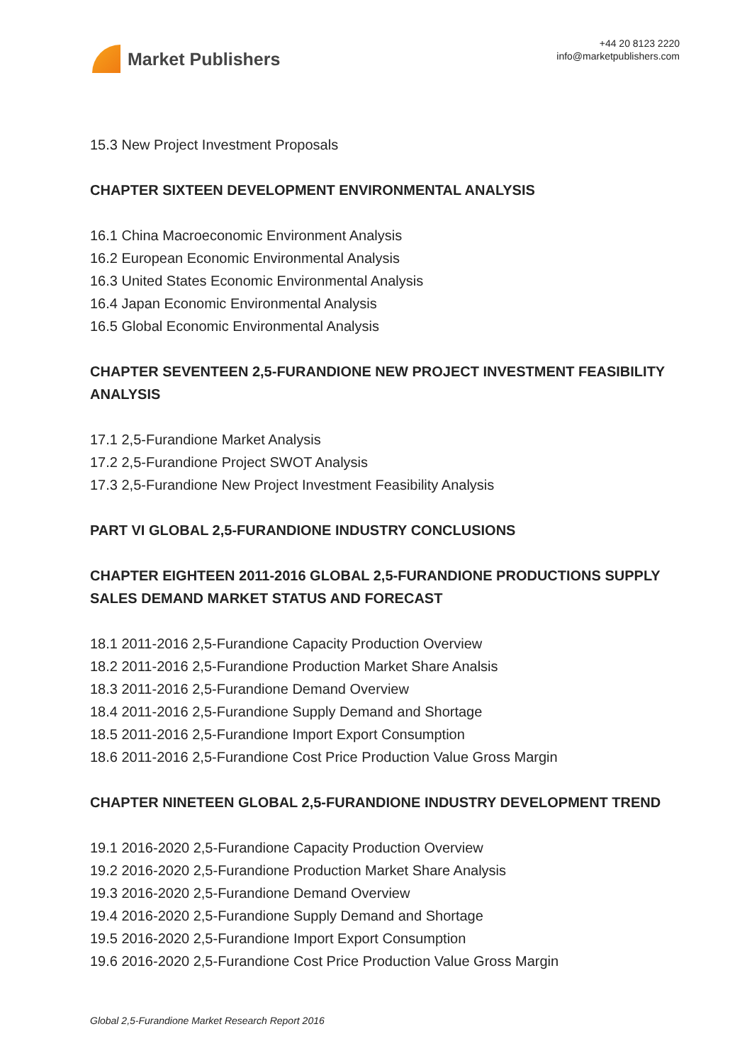Market Publishers
+44 20 8123 2220
info@marketpublishers.com
15.3 New Project Investment Proposals
CHAPTER SIXTEEN DEVELOPMENT ENVIRONMENTAL ANALYSIS
16.1 China Macroeconomic Environment Analysis
16.2 European Economic Environmental Analysis
16.3 United States Economic Environmental Analysis
16.4 Japan Economic Environmental Analysis
16.5 Global Economic Environmental Analysis
CHAPTER SEVENTEEN 2,5-FURANDIONE NEW PROJECT INVESTMENT FEASIBILITY ANALYSIS
17.1 2,5-Furandione Market Analysis
17.2 2,5-Furandione Project SWOT Analysis
17.3 2,5-Furandione New Project Investment Feasibility Analysis
PART VI GLOBAL 2,5-FURANDIONE INDUSTRY CONCLUSIONS
CHAPTER EIGHTEEN 2011-2016 GLOBAL 2,5-FURANDIONE PRODUCTIONS SUPPLY SALES DEMAND MARKET STATUS AND FORECAST
18.1 2011-2016 2,5-Furandione Capacity Production Overview
18.2 2011-2016 2,5-Furandione Production Market Share Analsis
18.3 2011-2016 2,5-Furandione Demand Overview
18.4 2011-2016 2,5-Furandione Supply Demand and Shortage
18.5 2011-2016 2,5-Furandione Import Export Consumption
18.6 2011-2016 2,5-Furandione Cost Price Production Value Gross Margin
CHAPTER NINETEEN GLOBAL 2,5-FURANDIONE INDUSTRY DEVELOPMENT TREND
19.1 2016-2020 2,5-Furandione Capacity Production Overview
19.2 2016-2020 2,5-Furandione Production Market Share Analysis
19.3 2016-2020 2,5-Furandione Demand Overview
19.4 2016-2020 2,5-Furandione Supply Demand and Shortage
19.5 2016-2020 2,5-Furandione Import Export Consumption
19.6 2016-2020 2,5-Furandione Cost Price Production Value Gross Margin
Global 2,5-Furandione Market Research Report 2016